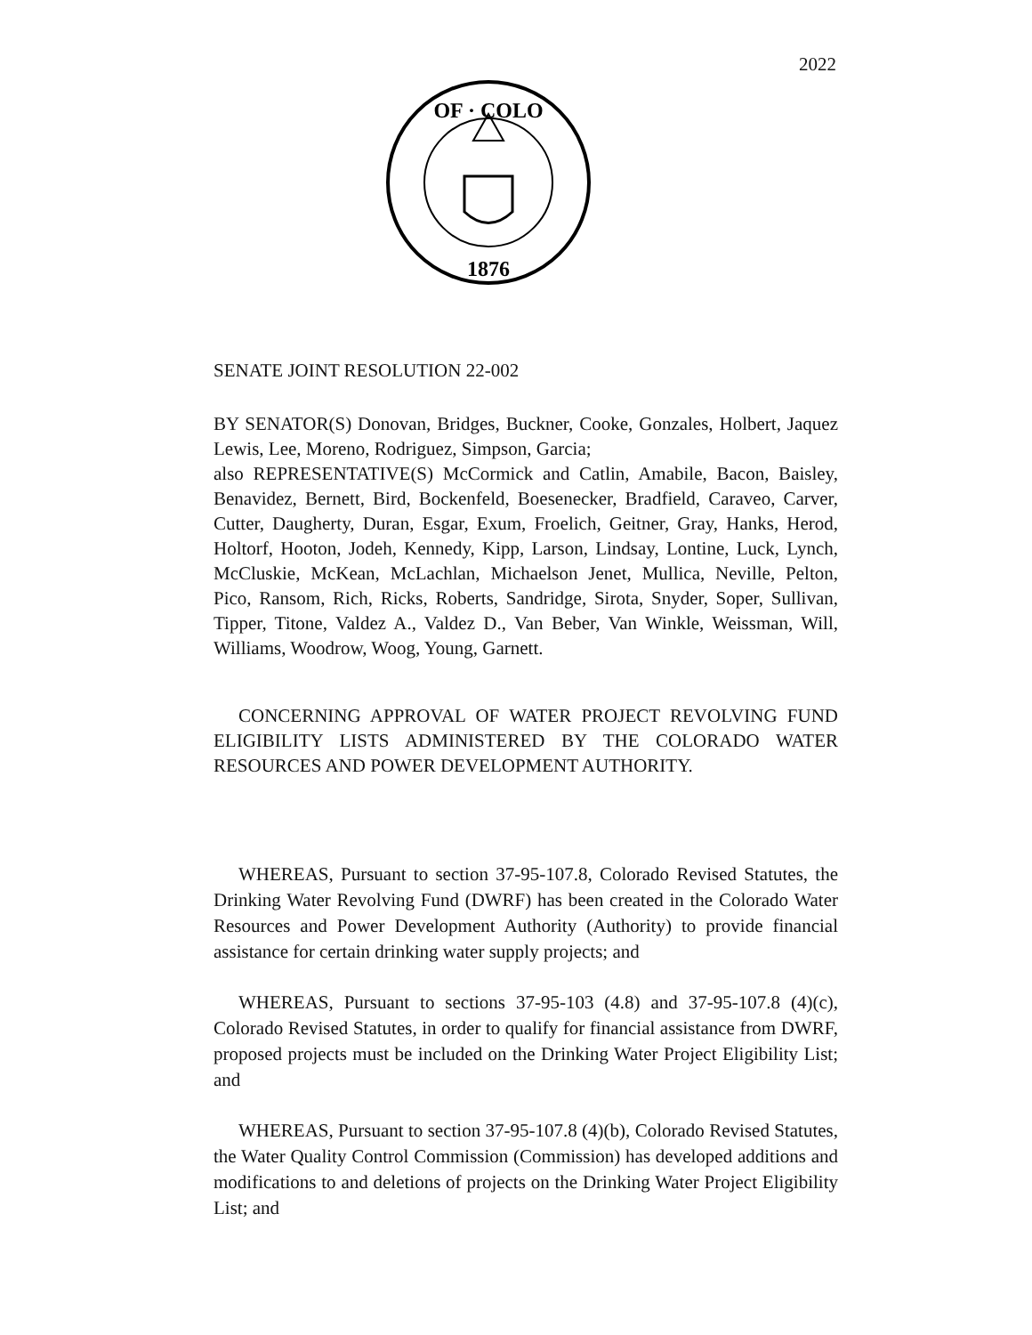2022
OF · COLO
1876
SENATE JOINT RESOLUTION 22-002
BY SENATOR(S) Donovan, Bridges, Buckner, Cooke, Gonzales, Holbert, Jaquez Lewis, Lee, Moreno, Rodriguez, Simpson, Garcia;
also REPRESENTATIVE(S) McCormick and Catlin, Amabile, Bacon, Baisley, Benavidez, Bernett, Bird, Bockenfeld, Boesenecker, Bradfield, Caraveo, Carver, Cutter, Daugherty, Duran, Esgar, Exum, Froelich, Geitner, Gray, Hanks, Herod, Holtorf, Hooton, Jodeh, Kennedy, Kipp, Larson, Lindsay, Lontine, Luck, Lynch, McCluskie, McKean, McLachlan, Michaelson Jenet, Mullica, Neville, Pelton, Pico, Ransom, Rich, Ricks, Roberts, Sandridge, Sirota, Snyder, Soper, Sullivan, Tipper, Titone, Valdez A., Valdez D., Van Beber, Van Winkle, Weissman, Will, Williams, Woodrow, Woog, Young, Garnett.
CONCERNING APPROVAL OF WATER PROJECT REVOLVING FUND ELIGIBILITY LISTS ADMINISTERED BY THE COLORADO WATER RESOURCES AND POWER DEVELOPMENT AUTHORITY.
WHEREAS, Pursuant to section 37-95-107.8, Colorado Revised Statutes, the Drinking Water Revolving Fund (DWRF) has been created in the Colorado Water Resources and Power Development Authority (Authority) to provide financial assistance for certain drinking water supply projects; and
WHEREAS, Pursuant to sections 37-95-103 (4.8) and 37-95-107.8 (4)(c), Colorado Revised Statutes, in order to qualify for financial assistance from DWRF, proposed projects must be included on the Drinking Water Project Eligibility List; and
WHEREAS, Pursuant to section 37-95-107.8 (4)(b), Colorado Revised Statutes, the Water Quality Control Commission (Commission) has developed additions and modifications to and deletions of projects on the Drinking Water Project Eligibility List; and